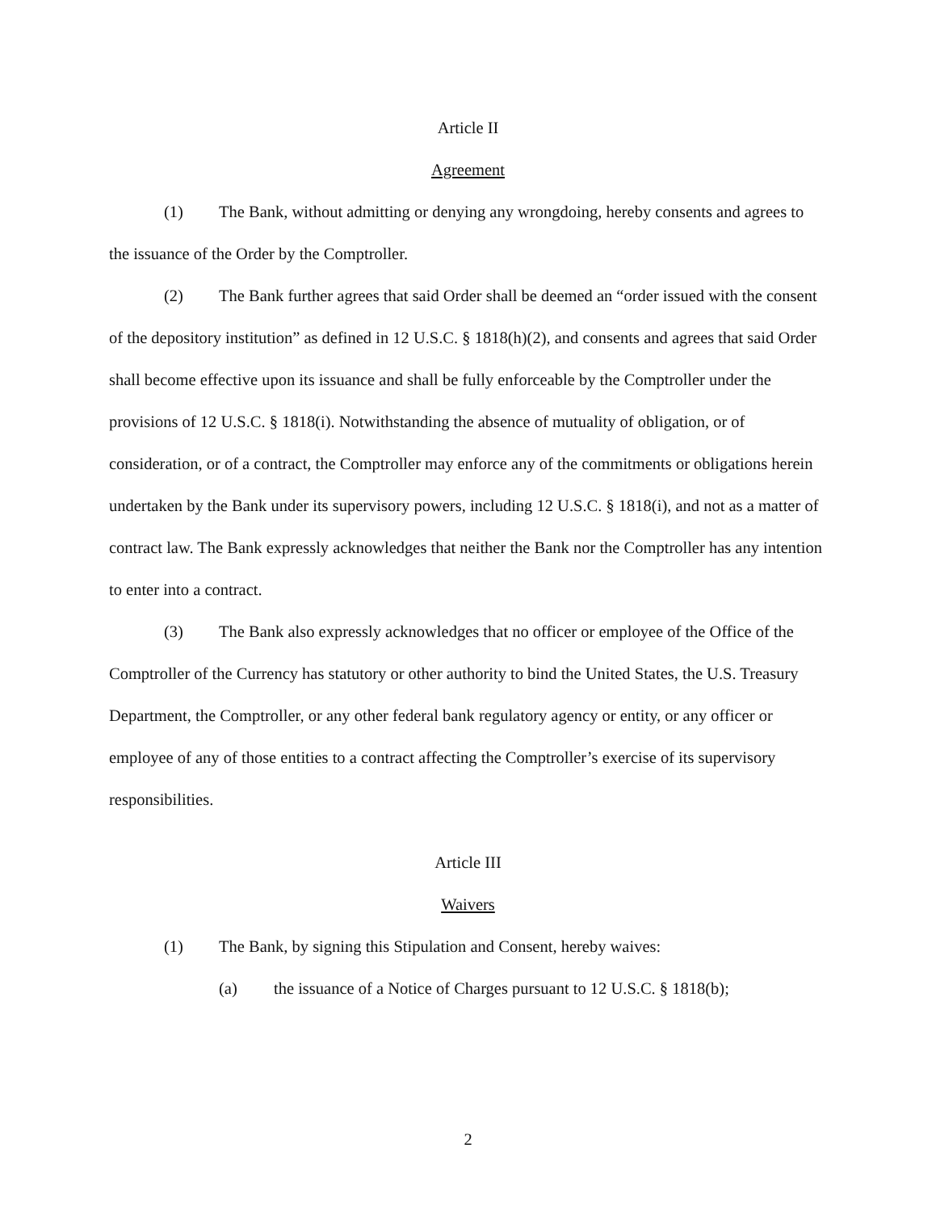Article II
Agreement
(1) The Bank, without admitting or denying any wrongdoing, hereby consents and agrees to the issuance of the Order by the Comptroller.
(2) The Bank further agrees that said Order shall be deemed an “order issued with the consent of the depository institution” as defined in 12 U.S.C. § 1818(h)(2), and consents and agrees that said Order shall become effective upon its issuance and shall be fully enforceable by the Comptroller under the provisions of 12 U.S.C. § 1818(i). Notwithstanding the absence of mutuality of obligation, or of consideration, or of a contract, the Comptroller may enforce any of the commitments or obligations herein undertaken by the Bank under its supervisory powers, including 12 U.S.C. § 1818(i), and not as a matter of contract law. The Bank expressly acknowledges that neither the Bank nor the Comptroller has any intention to enter into a contract.
(3) The Bank also expressly acknowledges that no officer or employee of the Office of the Comptroller of the Currency has statutory or other authority to bind the United States, the U.S. Treasury Department, the Comptroller, or any other federal bank regulatory agency or entity, or any officer or employee of any of those entities to a contract affecting the Comptroller’s exercise of its supervisory responsibilities.
Article III
Waivers
(1) The Bank, by signing this Stipulation and Consent, hereby waives:
(a) the issuance of a Notice of Charges pursuant to 12 U.S.C. § 1818(b);
2